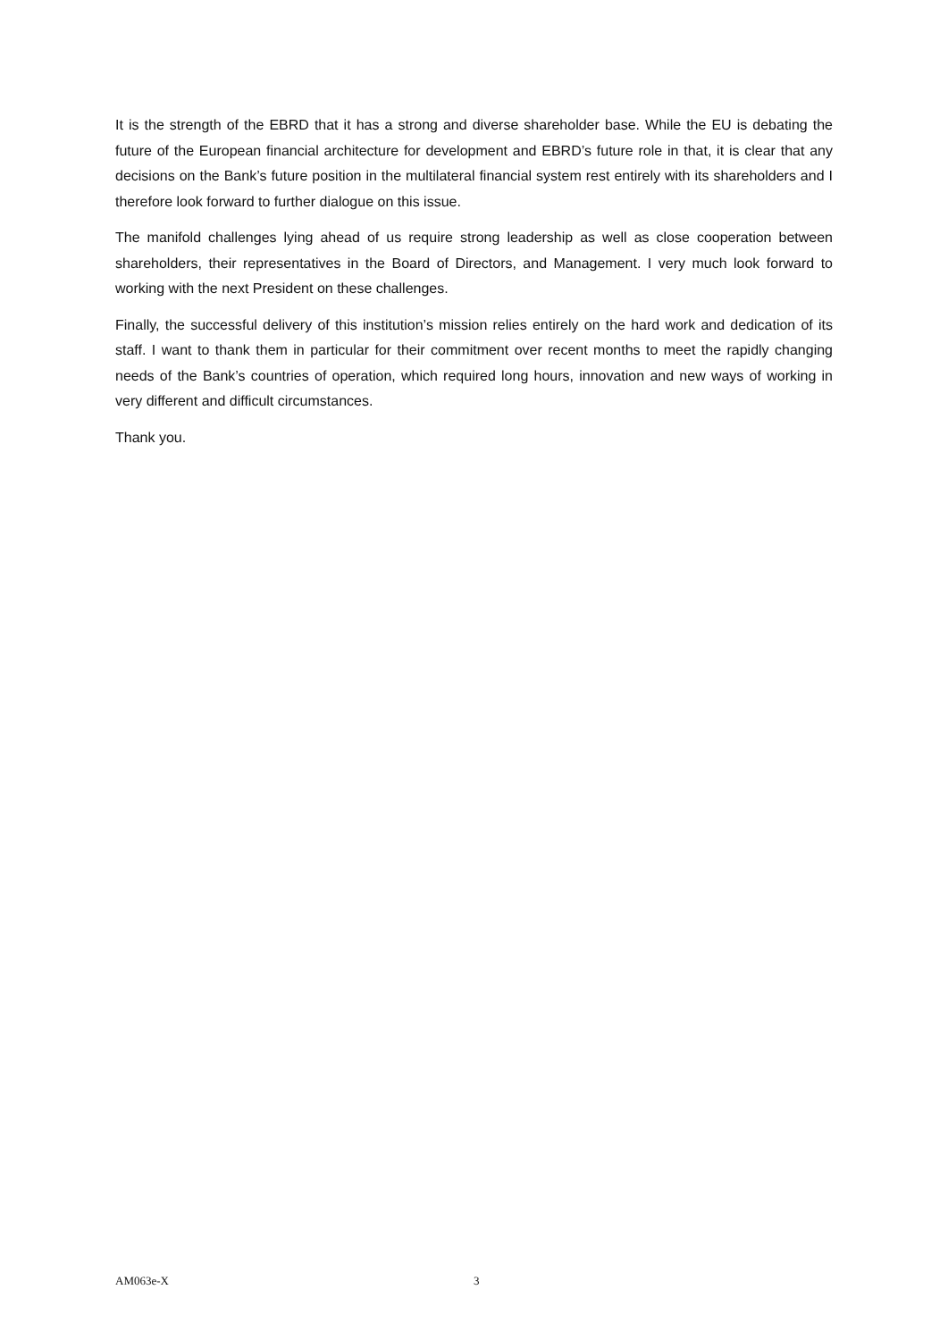It is the strength of the EBRD that it has a strong and diverse shareholder base. While the EU is debating the future of the European financial architecture for development and EBRD’s future role in that, it is clear that any decisions on the Bank’s future position in the multilateral financial system rest entirely with its shareholders and I therefore look forward to further dialogue on this issue.
The manifold challenges lying ahead of us require strong leadership as well as close cooperation between shareholders, their representatives in the Board of Directors, and Management. I very much look forward to working with the next President on these challenges.
Finally, the successful delivery of this institution’s mission relies entirely on the hard work and dedication of its staff. I want to thank them in particular for their commitment over recent months to meet the rapidly changing needs of the Bank’s countries of operation, which required long hours, innovation and new ways of working in very different and difficult circumstances.
Thank you.
AM063e-X 3